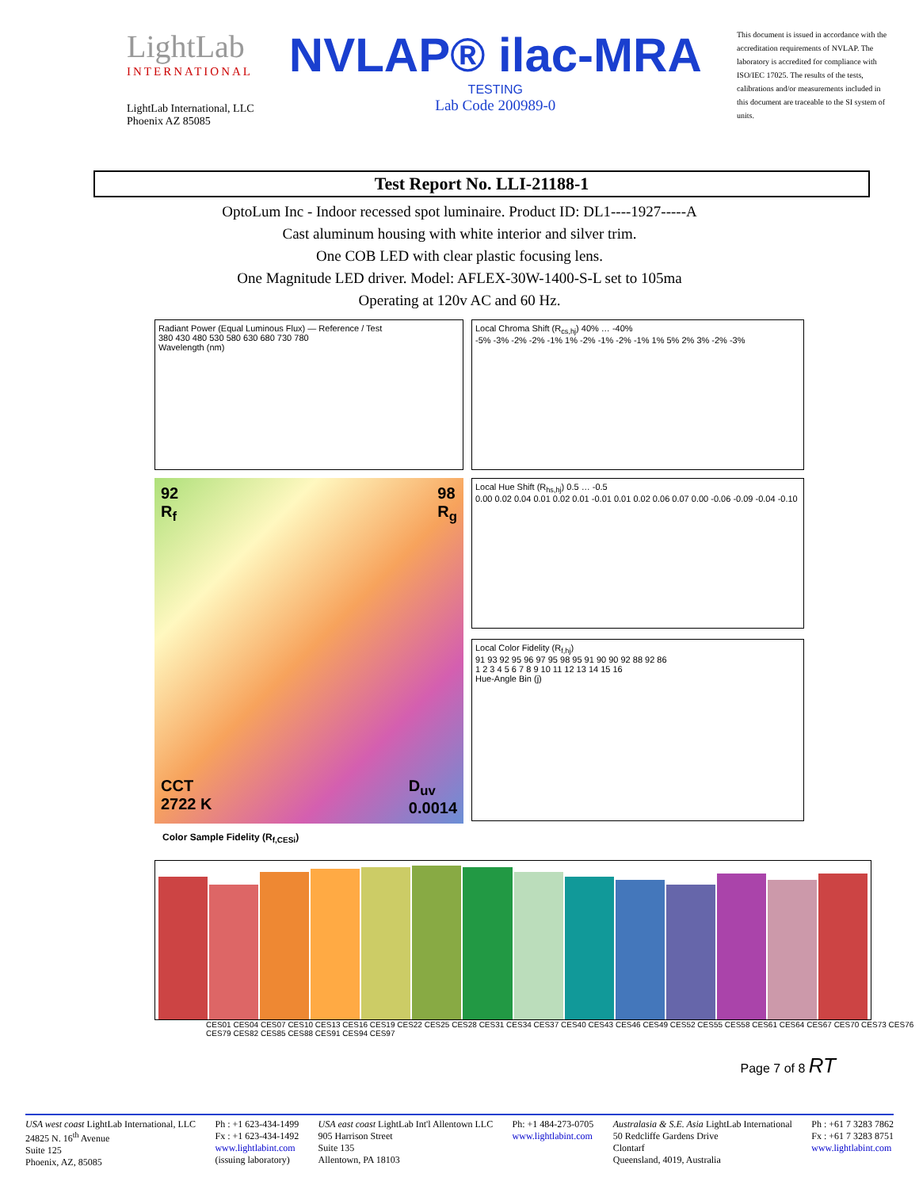LightLab
INTERNATIONAL
LightLab International, LLC
Phoenix AZ 85085
NVLAP® ilac-MRA
TESTING
Lab Code 200989-0
This document is issued in accordance with the accreditation requirements of NVLAP. The laboratory is accredited for compliance with ISO/IEC 17025. The results of the tests, calibrations and/or measurements included in this document are traceable to the SI system of units.
Test Report No. LLI-21188-1
OptoLum Inc - Indoor recessed spot luminaire. Product ID: DL1----1927-----A
Cast aluminum housing with white interior and silver trim.
One COB LED with clear plastic focusing lens.
One Magnitude LED driver. Model: AFLEX-30W-1400-S-L set to 105ma
Operating at 120v AC and 60 Hz.
Radiant Power (Equal Luminous Flux) — Reference / Test
380 430 480 530 580 630 680 730 780
Wavelength (nm)
Local Chroma Shift (R<sub>cs,hj</sub>) 40% … -40%
-5% -3% -2% -2% -1% 1% -2% -1% -2% -1% 1% 5% 2% 3% -2% -3%
92
R<sub>f</sub> 98
R<sub>g</sub>
CCT
2722 K D<sub>uv</sub>
0.0014
Local Hue Shift (R<sub>hs,hj</sub>) 0.5 … -0.5
0.00 0.02 0.04 0.01 0.02 0.01 -0.01 0.01 0.02 0.06 0.07 0.00 -0.06 -0.09 -0.04 -0.10
Local Color Fidelity (R<sub>f,hj</sub>)
91 93 92 95 96 97 95 98 95 91 90 90 92 88 92 86
1 2 3 4 5 6 7 8 9 10 11 12 13 14 15 16
Hue-Angle Bin (j)
Color Sample Fidelity (R<sub>f,CESi</sub>)
CES01 CES04 CES07 CES10 CES13 CES16 CES19 CES22 CES25 CES28 CES31 CES34 CES37 CES40 CES43 CES46 CES49 CES52 CES55 CES58 CES61 CES64 CES67 CES70 CES73 CES76 CES79 CES82 CES85 CES88 CES91 CES94 CES97
Page 7 of 8 RT
USA west coast LightLab International, LLC
24825 N. 16<sup>th</sup> Avenue
Suite 125
Phoenix, AZ, 85085
Ph : +1 623-434-1499
Fx : +1 623-434-1492
www.lightlabint.com
(issuing laboratory)
USA east coast LightLab Int'l Allentown LLC
905 Harrison Street
Suite 135
Allentown, PA 18103
Ph: +1 484-273-0705
www.lightlabint.com
Australasia & S.E. Asia LightLab International
50 Redcliffe Gardens Drive
Clontarf
Queensland, 4019, Australia
Ph : +61 7 3283 7862
Fx : +61 7 3283 8751
www.lightlabint.com